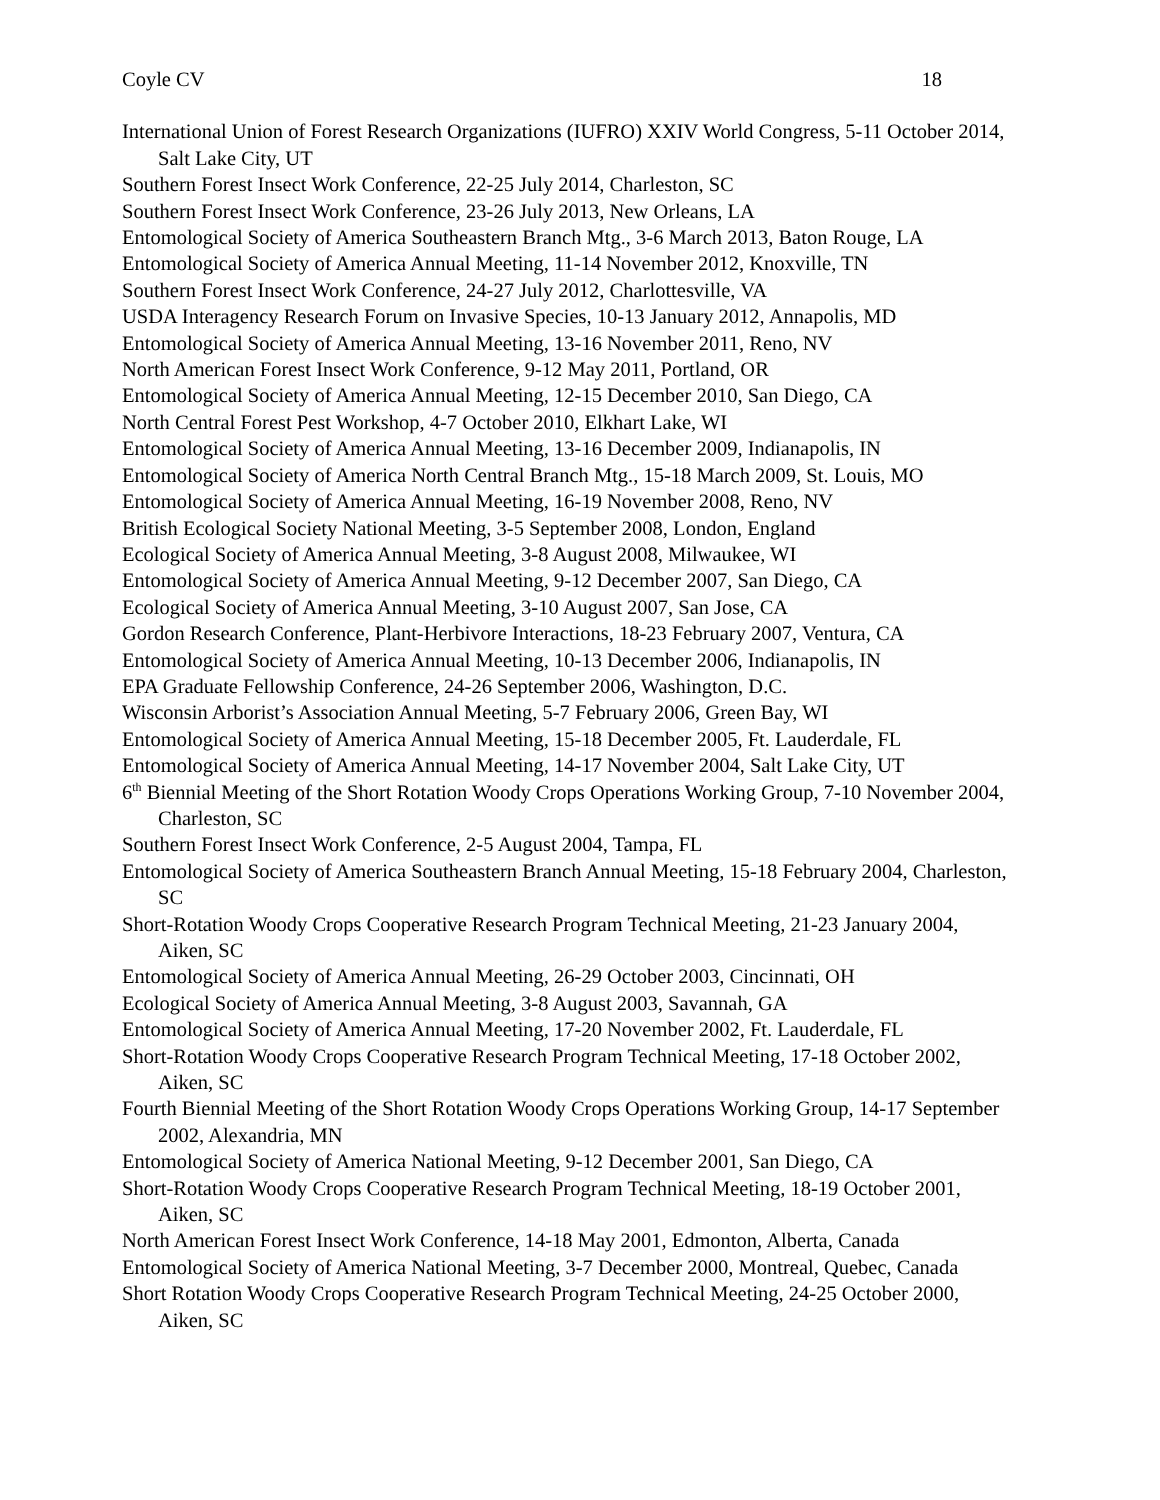Coyle CV 18
International Union of Forest Research Organizations (IUFRO) XXIV World Congress, 5-11 October 2014, Salt Lake City, UT
Southern Forest Insect Work Conference, 22-25 July 2014, Charleston, SC
Southern Forest Insect Work Conference, 23-26 July 2013, New Orleans, LA
Entomological Society of America Southeastern Branch Mtg., 3-6 March 2013, Baton Rouge, LA
Entomological Society of America Annual Meeting, 11-14 November 2012, Knoxville, TN
Southern Forest Insect Work Conference, 24-27 July 2012, Charlottesville, VA
USDA Interagency Research Forum on Invasive Species, 10-13 January 2012, Annapolis, MD
Entomological Society of America Annual Meeting, 13-16 November 2011, Reno, NV
North American Forest Insect Work Conference, 9-12 May 2011, Portland, OR
Entomological Society of America Annual Meeting, 12-15 December 2010, San Diego, CA
North Central Forest Pest Workshop, 4-7 October 2010, Elkhart Lake, WI
Entomological Society of America Annual Meeting, 13-16 December 2009, Indianapolis, IN
Entomological Society of America North Central Branch Mtg., 15-18 March 2009, St. Louis, MO
Entomological Society of America Annual Meeting, 16-19 November 2008, Reno, NV
British Ecological Society National Meeting, 3-5 September 2008, London, England
Ecological Society of America Annual Meeting, 3-8 August 2008, Milwaukee, WI
Entomological Society of America Annual Meeting, 9-12 December 2007, San Diego, CA
Ecological Society of America Annual Meeting, 3-10 August 2007, San Jose, CA
Gordon Research Conference, Plant-Herbivore Interactions, 18-23 February 2007, Ventura, CA
Entomological Society of America Annual Meeting, 10-13 December 2006, Indianapolis, IN
EPA Graduate Fellowship Conference, 24-26 September 2006, Washington, D.C.
Wisconsin Arborist’s Association Annual Meeting, 5-7 February 2006, Green Bay, WI
Entomological Society of America Annual Meeting, 15-18 December 2005, Ft. Lauderdale, FL
Entomological Society of America Annual Meeting, 14-17 November 2004, Salt Lake City, UT
6<sup>th</sup> Biennial Meeting of the Short Rotation Woody Crops Operations Working Group, 7-10 November 2004, Charleston, SC
Southern Forest Insect Work Conference, 2-5 August 2004, Tampa, FL
Entomological Society of America Southeastern Branch Annual Meeting, 15-18 February 2004, Charleston, SC
Short-Rotation Woody Crops Cooperative Research Program Technical Meeting, 21-23 January 2004, Aiken, SC
Entomological Society of America Annual Meeting, 26-29 October 2003, Cincinnati, OH
Ecological Society of America Annual Meeting, 3-8 August 2003, Savannah, GA
Entomological Society of America Annual Meeting, 17-20 November 2002, Ft. Lauderdale, FL
Short-Rotation Woody Crops Cooperative Research Program Technical Meeting, 17-18 October 2002, Aiken, SC
Fourth Biennial Meeting of the Short Rotation Woody Crops Operations Working Group, 14-17 September 2002, Alexandria, MN
Entomological Society of America National Meeting, 9-12 December 2001, San Diego, CA
Short-Rotation Woody Crops Cooperative Research Program Technical Meeting, 18-19 October 2001, Aiken, SC
North American Forest Insect Work Conference, 14-18 May 2001, Edmonton, Alberta, Canada
Entomological Society of America National Meeting, 3-7 December 2000, Montreal, Quebec, Canada
Short Rotation Woody Crops Cooperative Research Program Technical Meeting, 24-25 October 2000, Aiken, SC